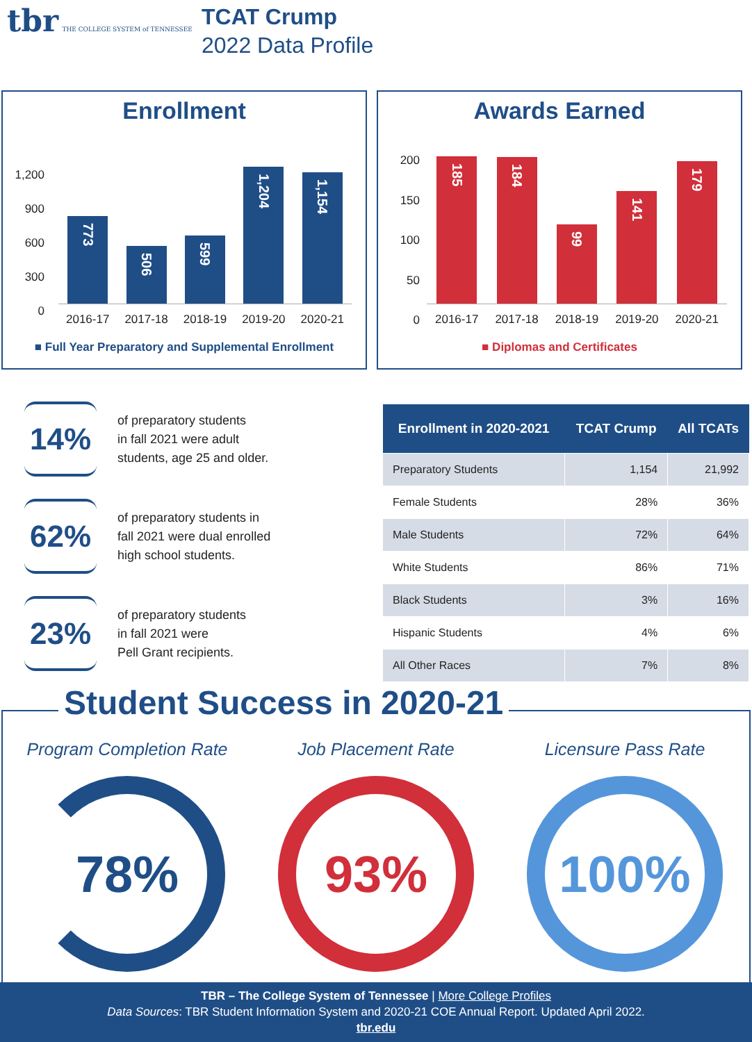tbr THE COLLEGE SYSTEM of TENNESSEE
TCAT Crump
2022 Data Profile
Enrollment
1,200
900
600
300
0
773
506
599
1,204
1,154
2016-17 2017-18 2018-19 2019-20 2020-21
■ Full Year Preparatory and Supplemental Enrollment
Awards Earned
200
150
100
50
0
185
184
99
141
179
2016-17 2017-18 2018-19 2019-20 2020-21
■ Diplomas and Certificates
14%
of preparatory students
in fall 2021 were adult
students, age 25 and older.
62%
of preparatory students in
fall 2021 were dual enrolled
high school students.
23%
of preparatory students
in fall 2021 were
Pell Grant recipients.
| Enrollment in 2020-2021 | TCAT Crump | All TCATs |
| --- | --- | --- |
| Preparatory Students | 1,154 | 21,992 |
| Female Students | 28% | 36% |
| Male Students | 72% | 64% |
| White Students | 86% | 71% |
| Black Students | 3% | 16% |
| Hispanic Students | 4% | 6% |
| All Other Races | 7% | 8% |
Student Success in 2020-21
Program Completion Rate
78%
Job Placement Rate
93%
Licensure Pass Rate
100%
TBR – The College System of Tennessee | More College Profiles
Data Sources: TBR Student Information System and 2020-21 COE Annual Report. Updated April 2022.
tbr.edu